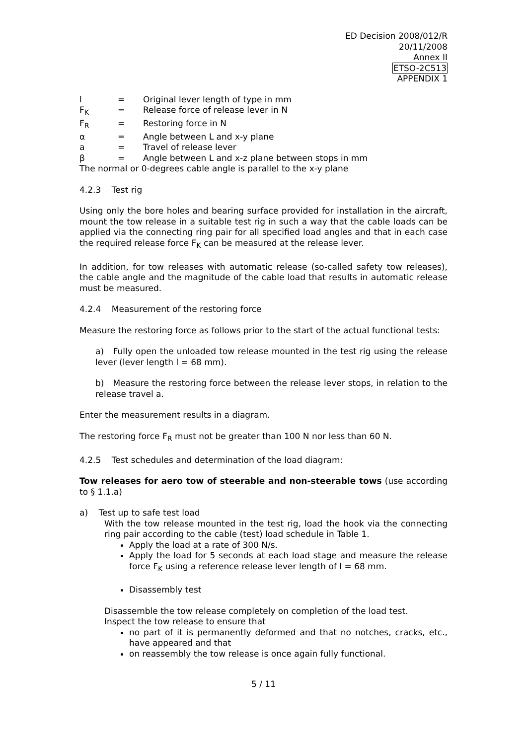ED Decision 2008/012/R
20/11/2008
Annex II
ETSO-2C513
APPENDIX 1
l = Original lever length of type in mm
F<sub>K</sub> = Release force of release lever in N
F<sub>R</sub> = Restoring force in N
α = Angle between L and x-y plane
a = Travel of release lever
β = Angle between L and x-z plane between stops in mm
The normal or 0-degrees cable angle is parallel to the x-y plane
4.2.3 Test rig
Using only the bore holes and bearing surface provided for installation in the aircraft, mount the tow release in a suitable test rig in such a way that the cable loads can be applied via the connecting ring pair for all specified load angles and that in each case the required release force F<sub>K</sub> can be measured at the release lever.
In addition, for tow releases with automatic release (so-called safety tow releases), the cable angle and the magnitude of the cable load that results in automatic release must be measured.
4.2.4 Measurement of the restoring force
Measure the restoring force as follows prior to the start of the actual functional tests:
a) Fully open the unloaded tow release mounted in the test rig using the release lever (lever length l = 68 mm).
b) Measure the restoring force between the release lever stops, in relation to the release travel a.
Enter the measurement results in a diagram.
The restoring force F<sub>R</sub> must not be greater than 100 N nor less than 60 N.
4.2.5 Test schedules and determination of the load diagram:
Tow releases for aero tow of steerable and non-steerable tows (use according to § 1.1.a)
a) Test up to safe test load
With the tow release mounted in the test rig, load the hook via the connecting ring pair according to the cable (test) load schedule in Table 1.
Apply the load at a rate of 300 N/s.
Apply the load for 5 seconds at each load stage and measure the release force F<sub>K</sub> using a reference release lever length of l = 68 mm.
Disassembly test
Disassemble the tow release completely on completion of the load test.
Inspect the tow release to ensure that
no part of it is permanently deformed and that no notches, cracks, etc., have appeared and that
on reassembly the tow release is once again fully functional.
5 / 11